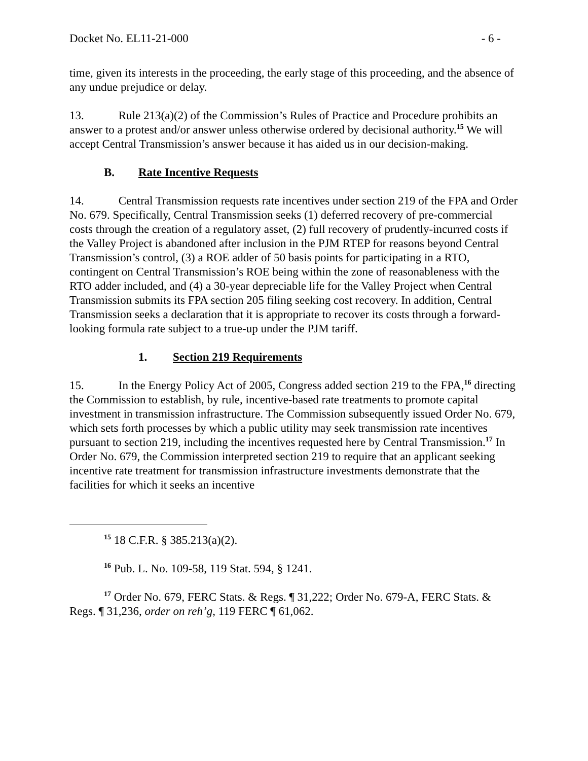Docket No. EL11-21-000 - 6 -
time, given its interests in the proceeding, the early stage of this proceeding, and the absence of any undue prejudice or delay.
13. Rule 213(a)(2) of the Commission’s Rules of Practice and Procedure prohibits an answer to a protest and/or answer unless otherwise ordered by decisional authority.<sup>15</sup> We will accept Central Transmission’s answer because it has aided us in our decision-making.
B. Rate Incentive Requests
14. Central Transmission requests rate incentives under section 219 of the FPA and Order No. 679. Specifically, Central Transmission seeks (1) deferred recovery of pre-commercial costs through the creation of a regulatory asset, (2) full recovery of prudently-incurred costs if the Valley Project is abandoned after inclusion in the PJM RTEP for reasons beyond Central Transmission’s control, (3) a ROE adder of 50 basis points for participating in a RTO, contingent on Central Transmission’s ROE being within the zone of reasonableness with the RTO adder included, and (4) a 30-year depreciable life for the Valley Project when Central Transmission submits its FPA section 205 filing seeking cost recovery. In addition, Central Transmission seeks a declaration that it is appropriate to recover its costs through a forward-looking formula rate subject to a true-up under the PJM tariff.
1. Section 219 Requirements
15. In the Energy Policy Act of 2005, Congress added section 219 to the FPA,<sup>16</sup> directing the Commission to establish, by rule, incentive-based rate treatments to promote capital investment in transmission infrastructure. The Commission subsequently issued Order No. 679, which sets forth processes by which a public utility may seek transmission rate incentives pursuant to section 219, including the incentives requested here by Central Transmission.<sup>17</sup> In Order No. 679, the Commission interpreted section 219 to require that an applicant seeking incentive rate treatment for transmission infrastructure investments demonstrate that the facilities for which it seeks an incentive
<sup>15</sup> 18 C.F.R. § 385.213(a)(2).
<sup>16</sup> Pub. L. No. 109-58, 119 Stat. 594, § 1241.
<sup>17</sup> Order No. 679, FERC Stats. & Regs. ¶ 31,222; Order No. 679-A, FERC Stats. & Regs. ¶ 31,236, order on reh’g, 119 FERC ¶ 61,062.